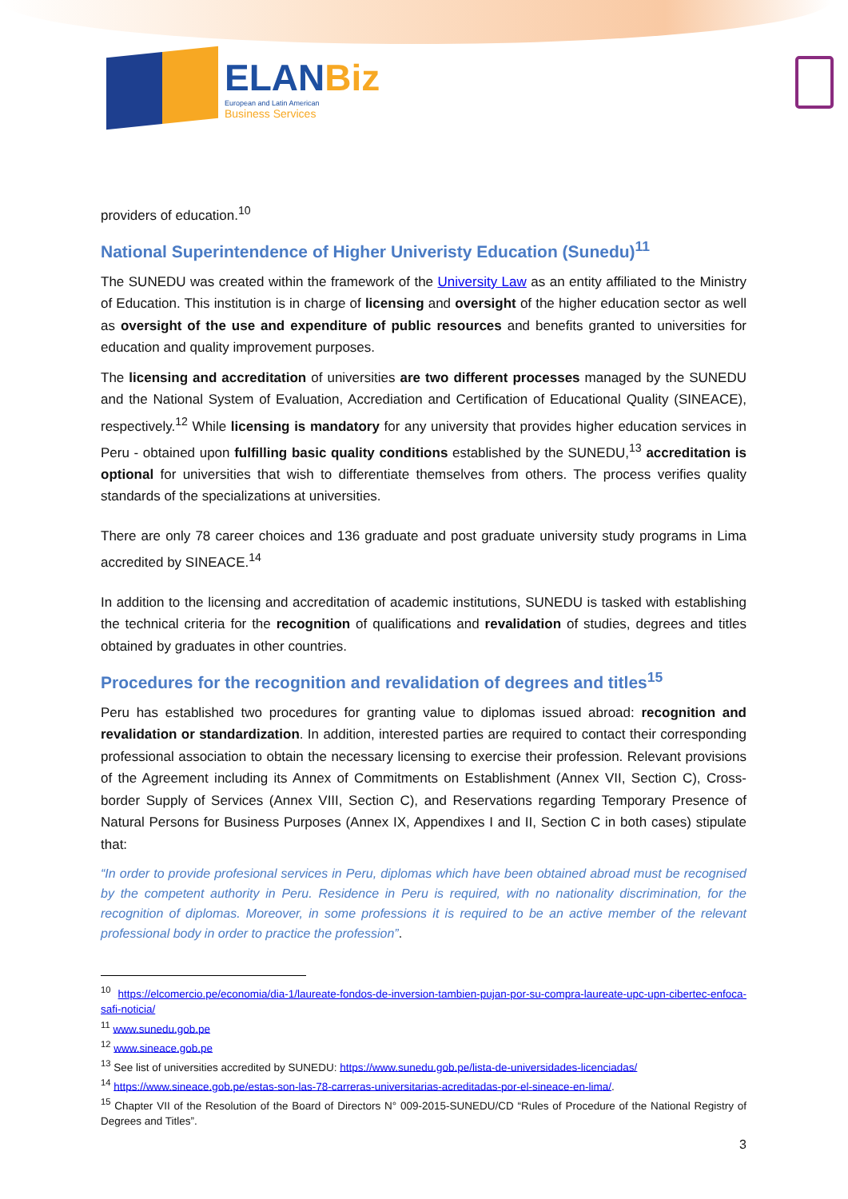ELANBiz
European and Latin American
Business Services
providers of education.<sup>10</sup>
National Superintendence of Higher Univeristy Education (Sunedu)<sup>11</sup>
The SUNEDU was created within the framework of the University Law as an entity affiliated to the Ministry of Education. This institution is in charge of licensing and oversight of the higher education sector as well as oversight of the use and expenditure of public resources and benefits granted to universities for education and quality improvement purposes.
The licensing and accreditation of universities are two different processes managed by the SUNEDU and the National System of Evaluation, Accrediation and Certification of Educational Quality (SINEACE), respectively.<sup>12</sup> While licensing is mandatory for any university that provides higher education services in Peru - obtained upon fulfilling basic quality conditions established by the SUNEDU,<sup>13</sup> accreditation is optional for universities that wish to differentiate themselves from others. The process verifies quality standards of the specializations at universities.
There are only 78 career choices and 136 graduate and post graduate university study programs in Lima accredited by SINEACE.<sup>14</sup>
In addition to the licensing and accreditation of academic institutions, SUNEDU is tasked with establishing the technical criteria for the recognition of qualifications and revalidation of studies, degrees and titles obtained by graduates in other countries.
Procedures for the recognition and revalidation of degrees and titles<sup>15</sup>
Peru has established two procedures for granting value to diplomas issued abroad: recognition and revalidation or standardization. In addition, interested parties are required to contact their corresponding professional association to obtain the necessary licensing to exercise their profession. Relevant provisions of the Agreement including its Annex of Commitments on Establishment (Annex VII, Section C), Cross-border Supply of Services (Annex VIII, Section C), and Reservations regarding Temporary Presence of Natural Persons for Business Purposes (Annex IX, Appendixes I and II, Section C in both cases) stipulate that:
“In order to provide profesional services in Peru, diplomas which have been obtained abroad must be recognised by the competent authority in Peru. Residence in Peru is required, with no nationality discrimination, for the recognition of diplomas. Moreover, in some professions it is required to be an active member of the relevant professional body in order to practice the profession”.
<sup>10</sup> https://elcomercio.pe/economia/dia-1/laureate-fondos-de-inversion-tambien-pujan-por-su-compra-laureate-upc-upn-cibertec-enfoca-safi-noticia/
<sup>11</sup> www.sunedu.gob.pe
<sup>12</sup> www.sineace.gob.pe
<sup>13</sup> See list of universities accredited by SUNEDU: https://www.sunedu.gob.pe/lista-de-universidades-licenciadas/
<sup>14</sup> https://www.sineace.gob.pe/estas-son-las-78-carreras-universitarias-acreditadas-por-el-sineace-en-lima/.
<sup>15</sup> Chapter VII of the Resolution of the Board of Directors N° 009-2015-SUNEDU/CD “Rules of Procedure of the National Registry of Degrees and Titles”.
3